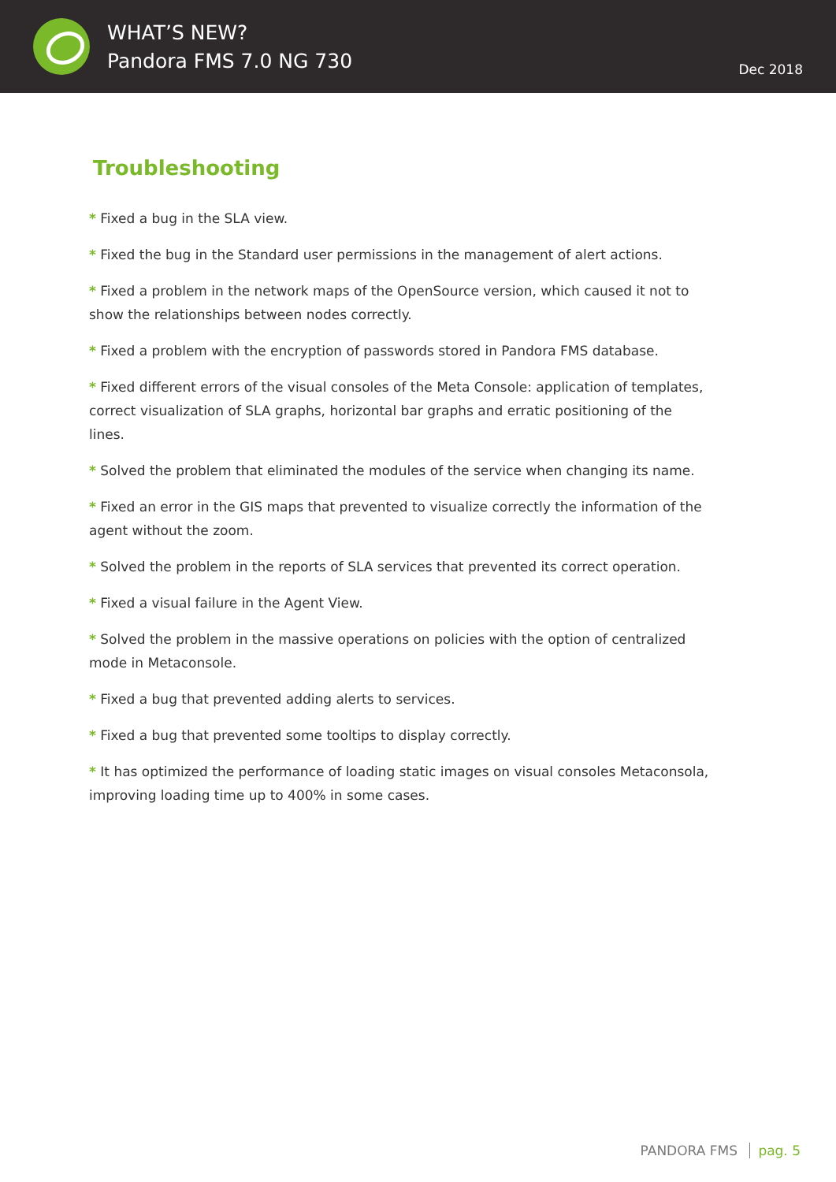WHAT’S NEW?
Pandora FMS 7.0 NG 730
Dec 2018
Troubleshooting
* Fixed a bug in the SLA view.
* Fixed the bug in the Standard user permissions in the management of alert actions.
* Fixed a problem in the network maps of the OpenSource version, which caused it not to show the relationships between nodes correctly.
* Fixed a problem with the encryption of passwords stored in Pandora FMS database.
* Fixed different errors of the visual consoles of the Meta Console: application of templates, correct visualization of SLA graphs, horizontal bar graphs and erratic positioning of the lines.
* Solved the problem that eliminated the modules of the service when changing its name.
* Fixed an error in the GIS maps that prevented to visualize correctly the information of the agent without the zoom.
* Solved the problem in the reports of SLA services that prevented its correct operation.
* Fixed a visual failure in the Agent View.
* Solved the problem in the massive operations on policies with the option of centralized mode in Metaconsole.
* Fixed a bug that prevented adding alerts to services.
* Fixed a bug that prevented some tooltips to display correctly.
* It has optimized the performance of loading static images on visual consoles Metaconsola, improving loading time up to 400% in some cases.
PANDORA FMS pag. 5